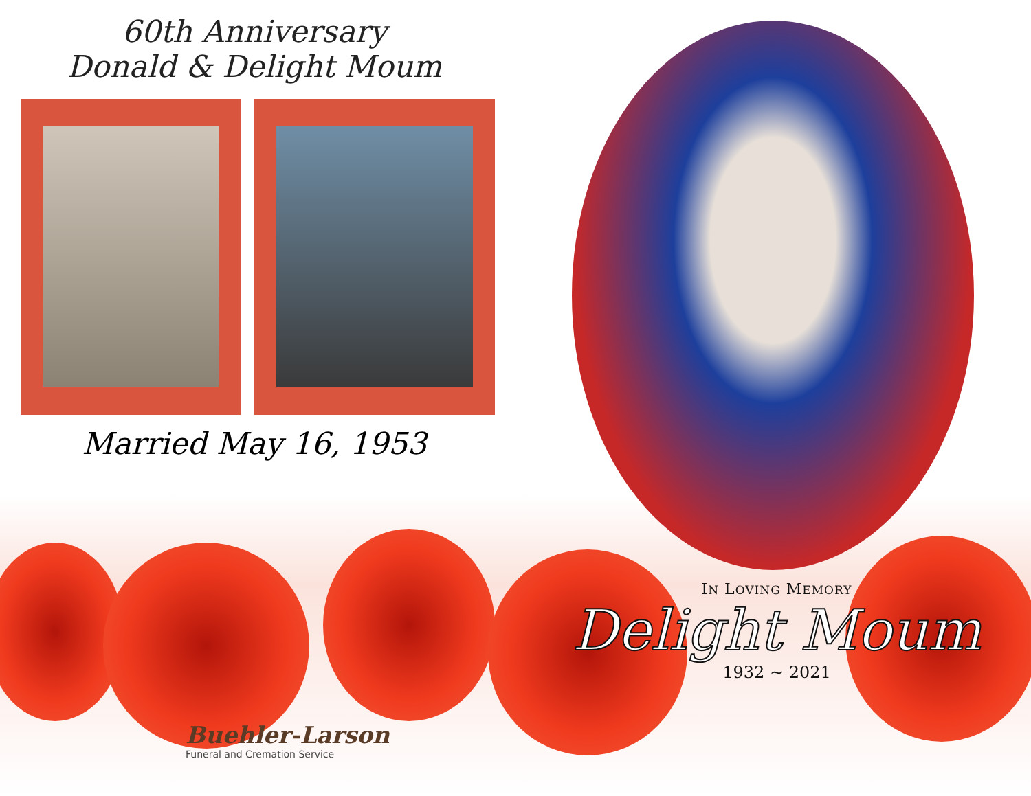60th Anniversary
Donald & Delight Moum
Married May 16, 1953
IN LOVING MEMORY
Delight Moum
1932 ~ 2021
Buehler-Larson
Funeral and Cremation Service